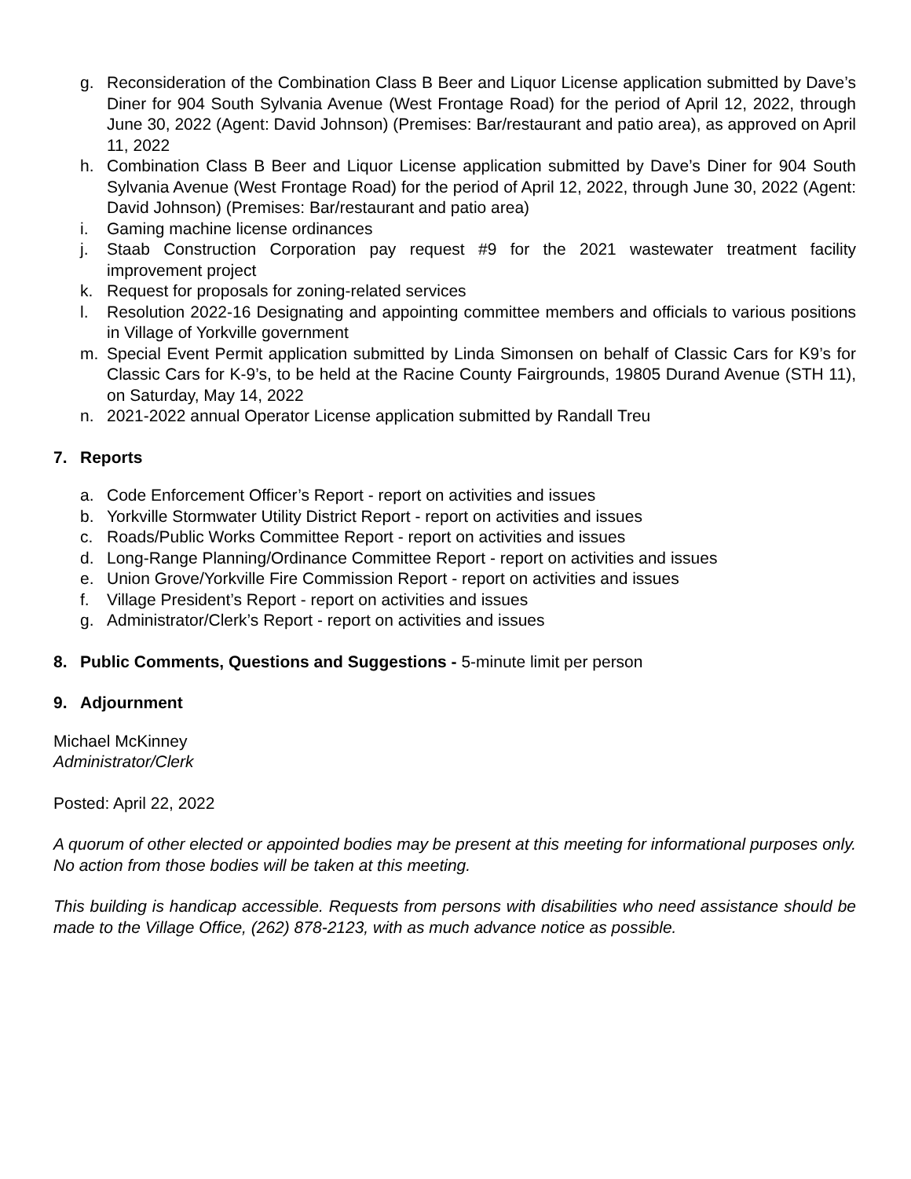g. Reconsideration of the Combination Class B Beer and Liquor License application submitted by Dave’s Diner for 904 South Sylvania Avenue (West Frontage Road) for the period of April 12, 2022, through June 30, 2022 (Agent: David Johnson) (Premises: Bar/restaurant and patio area), as approved on April 11, 2022
h. Combination Class B Beer and Liquor License application submitted by Dave’s Diner for 904 South Sylvania Avenue (West Frontage Road) for the period of April 12, 2022, through June 30, 2022 (Agent: David Johnson) (Premises: Bar/restaurant and patio area)
i. Gaming machine license ordinances
j. Staab Construction Corporation pay request #9 for the 2021 wastewater treatment facility improvement project
k. Request for proposals for zoning-related services
l. Resolution 2022-16 Designating and appointing committee members and officials to various positions in Village of Yorkville government
m. Special Event Permit application submitted by Linda Simonsen on behalf of Classic Cars for K9’s for Classic Cars for K-9’s, to be held at the Racine County Fairgrounds, 19805 Durand Avenue (STH 11), on Saturday, May 14, 2022
n. 2021-2022 annual Operator License application submitted by Randall Treu
7. Reports
a. Code Enforcement Officer’s Report - report on activities and issues
b. Yorkville Stormwater Utility District Report - report on activities and issues
c. Roads/Public Works Committee Report - report on activities and issues
d. Long-Range Planning/Ordinance Committee Report - report on activities and issues
e. Union Grove/Yorkville Fire Commission Report - report on activities and issues
f. Village President’s Report - report on activities and issues
g. Administrator/Clerk’s Report - report on activities and issues
8. Public Comments, Questions and Suggestions - 5-minute limit per person
9. Adjournment
Michael McKinney
Administrator/Clerk
Posted: April 22, 2022
A quorum of other elected or appointed bodies may be present at this meeting for informational purposes only. No action from those bodies will be taken at this meeting.
This building is handicap accessible. Requests from persons with disabilities who need assistance should be made to the Village Office, (262) 878-2123, with as much advance notice as possible.